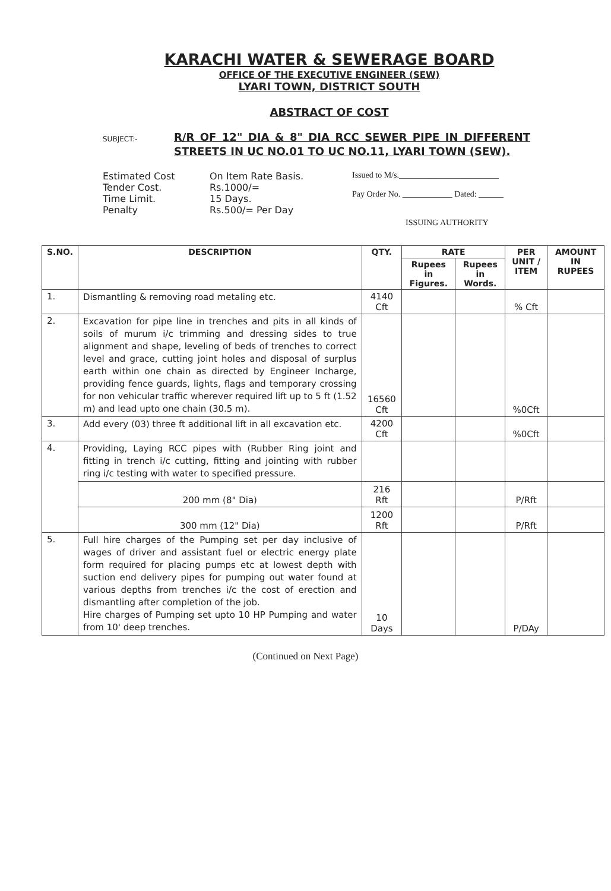KARACHI WATER & SEWERAGE BOARD
OFFICE OF THE EXECUTIVE ENGINEER (SEW)
LYARI TOWN, DISTRICT SOUTH
ABSTRACT OF COST
SUBJECT:-
R/R OF 12" DIA & 8" DIA RCC SEWER PIPE IN DIFFERENT STREETS IN UC NO.01 TO UC NO.11, LYARI TOWN (SEW).
Estimated Cost
Tender Cost.
Time Limit.
Penalty
On Item Rate Basis.
Rs.1000/=
15 Days.
Rs.500/= Per Day
Issued to M/s.________________________
Pay Order No. ____________ Dated: ______
ISSUING AUTHORITY
| S.NO. | DESCRIPTION | QTY. | RATE | | PER UNIT / ITEM | AMOUNT IN RUPEES |
| --- | --- | --- | --- | --- | --- | --- |
| | | | Rupees in Figures. | Rupees in Words. | | |
| 1. | Dismantling & removing road metaling etc. | 4140 Cft | | | % Cft | |
| 2. | Excavation for pipe line in trenches and pits in all kinds of soils of murum i/c trimming and dressing sides to true alignment and shape, leveling of beds of trenches to correct level and grace, cutting joint holes and disposal of surplus earth within one chain as directed by Engineer Incharge, providing fence guards, lights, flags and temporary crossing for non vehicular traffic wherever required lift up to 5 ft (1.52 m) and lead upto one chain (30.5 m). | 16560 Cft | | | %0Cft | |
| 3. | Add every (03) three ft additional lift in all excavation etc. | 4200 Cft | | | %0Cft | |
| 4. | Providing, Laying RCC pipes with (Rubber Ring joint and fitting in trench i/c cutting, fitting and jointing with rubber ring i/c testing with water to specified pressure. | | | | | |
| | 200 mm (8" Dia) | 216 Rft | | | P/Rft | |
| | 300 mm (12" Dia) | 1200 Rft | | | P/Rft | |
| 5. | Full hire charges of the Pumping set per day inclusive of wages of driver and assistant fuel or electric energy plate form required for placing pumps etc at lowest depth with suction end delivery pipes for pumping out water found at various depths from trenches i/c the cost of erection and dismantling after completion of the job. Hire charges of Pumping set upto 10 HP Pumping and water from 10' deep trenches. | 10 Days | | | P/DAy | |
(Continued on Next Page)